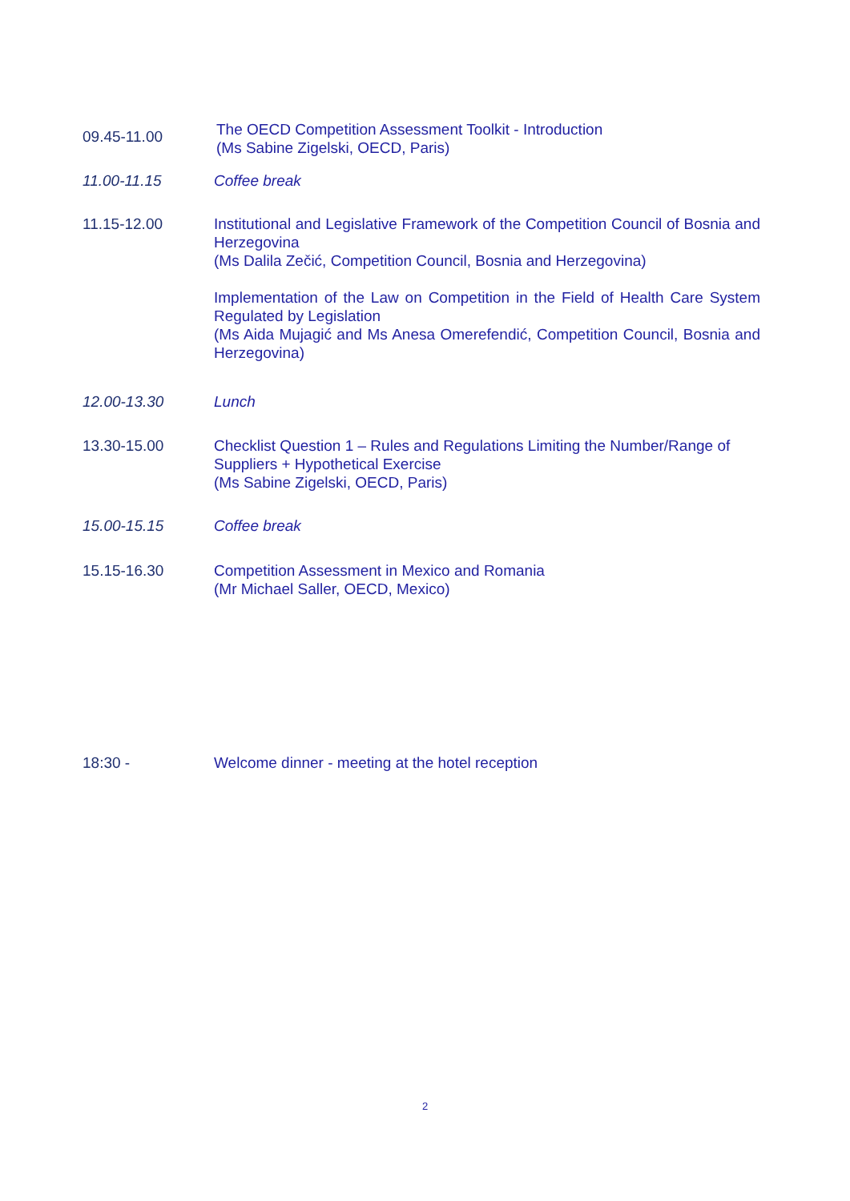09.45-11.00
The OECD Competition Assessment Toolkit - Introduction
(Ms Sabine Zigelski, OECD, Paris)
11.00-11.15 Coffee break
11.15-12.00 Institutional and Legislative Framework of the Competition Council of Bosnia and Herzegovina
(Ms Dalila Zečić, Competition Council, Bosnia and Herzegovina)
Implementation of the Law on Competition in the Field of Health Care System Regulated by Legislation
(Ms Aida Mujagić and Ms Anesa Omerefendić, Competition Council, Bosnia and Herzegovina)
12.00-13.30 Lunch
13.30-15.00 Checklist Question 1 – Rules and Regulations Limiting the Number/Range of Suppliers + Hypothetical Exercise
(Ms Sabine Zigelski, OECD, Paris)
15.00-15.15 Coffee break
15.15-16.30 Competition Assessment in Mexico and Romania
(Mr Michael Saller, OECD, Mexico)
18:30 - Welcome dinner - meeting at the hotel reception
2